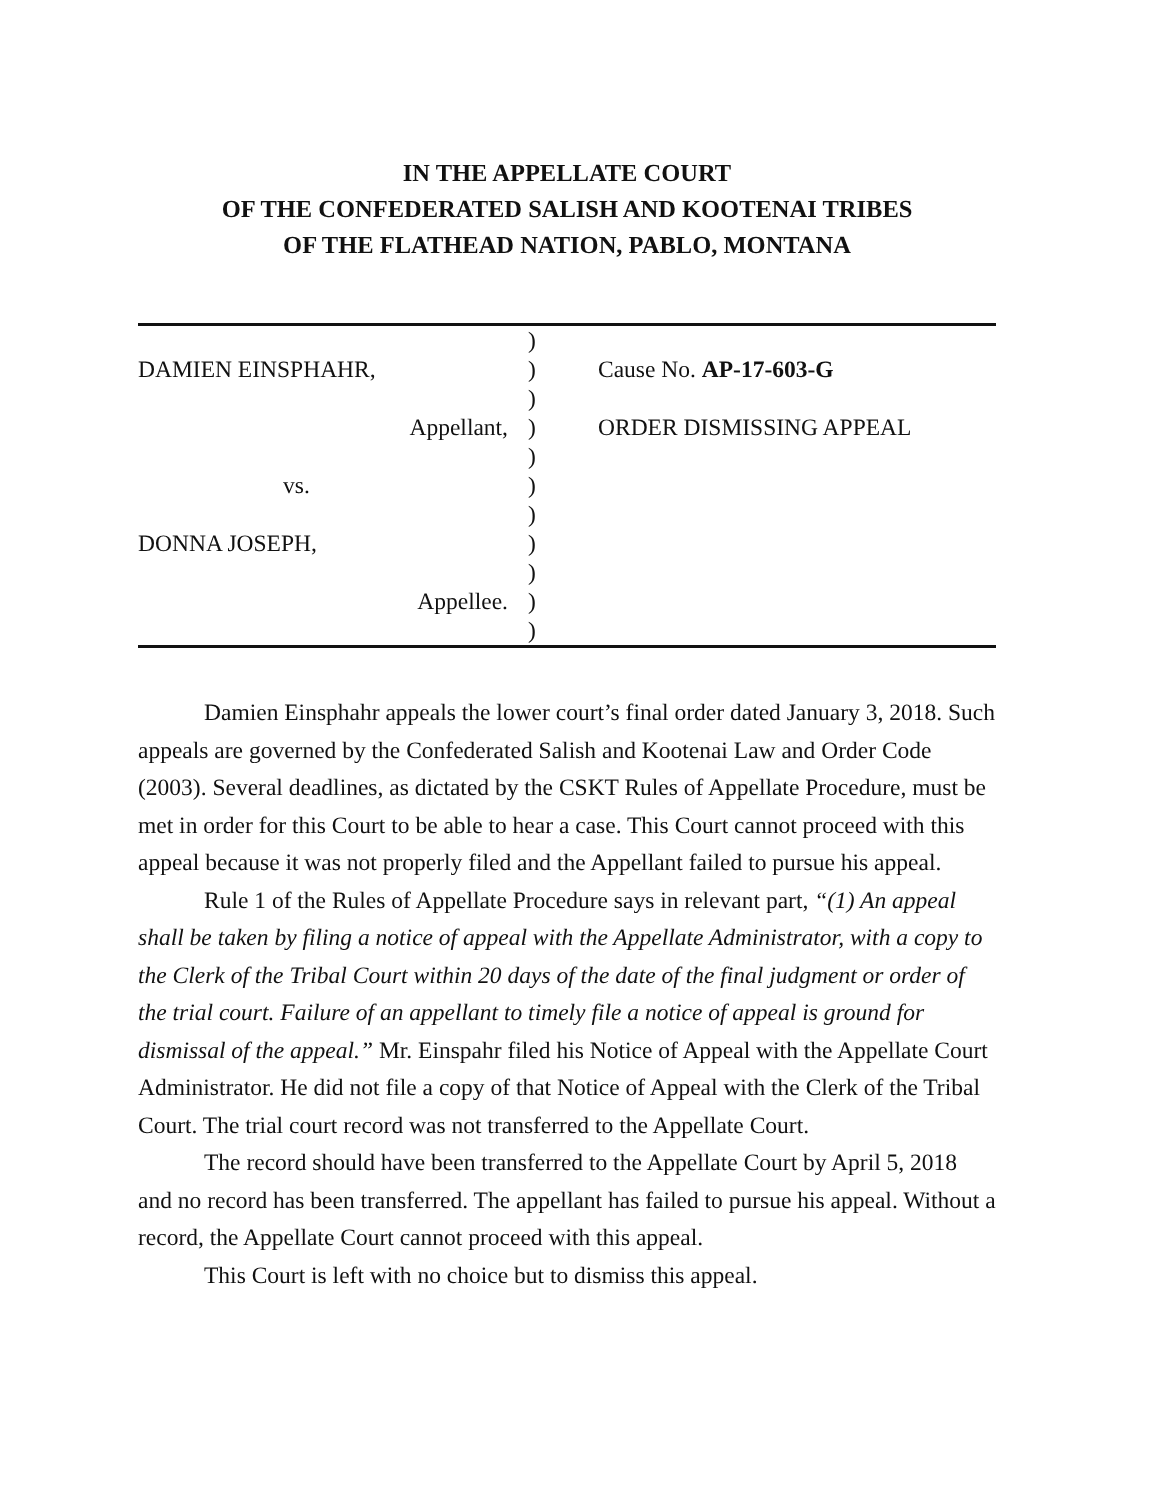IN THE APPELLATE COURT
OF THE CONFEDERATED SALISH AND KOOTENAI TRIBES
OF THE FLATHEAD NATION, PABLO, MONTANA
DAMIEN EINSPHAHR,
Appellant,
vs.
DONNA JOSEPH,
Appellee.
)
)
)
)
)
)
)
)
)
)
)
Cause No. AP-17-603-G
ORDER DISMISSING APPEAL
Damien Einsphahr appeals the lower court’s final order dated January 3, 2018. Such appeals are governed by the Confederated Salish and Kootenai Law and Order Code (2003). Several deadlines, as dictated by the CSKT Rules of Appellate Procedure, must be met in order for this Court to be able to hear a case. This Court cannot proceed with this appeal because it was not properly filed and the Appellant failed to pursue his appeal.
Rule 1 of the Rules of Appellate Procedure says in relevant part, “(1) An appeal shall be taken by filing a notice of appeal with the Appellate Administrator, with a copy to the Clerk of the Tribal Court within 20 days of the date of the final judgment or order of the trial court. Failure of an appellant to timely file a notice of appeal is ground for dismissal of the appeal.” Mr. Einspahr filed his Notice of Appeal with the Appellate Court Administrator. He did not file a copy of that Notice of Appeal with the Clerk of the Tribal Court. The trial court record was not transferred to the Appellate Court.
The record should have been transferred to the Appellate Court by April 5, 2018 and no record has been transferred. The appellant has failed to pursue his appeal. Without a record, the Appellate Court cannot proceed with this appeal.
This Court is left with no choice but to dismiss this appeal.